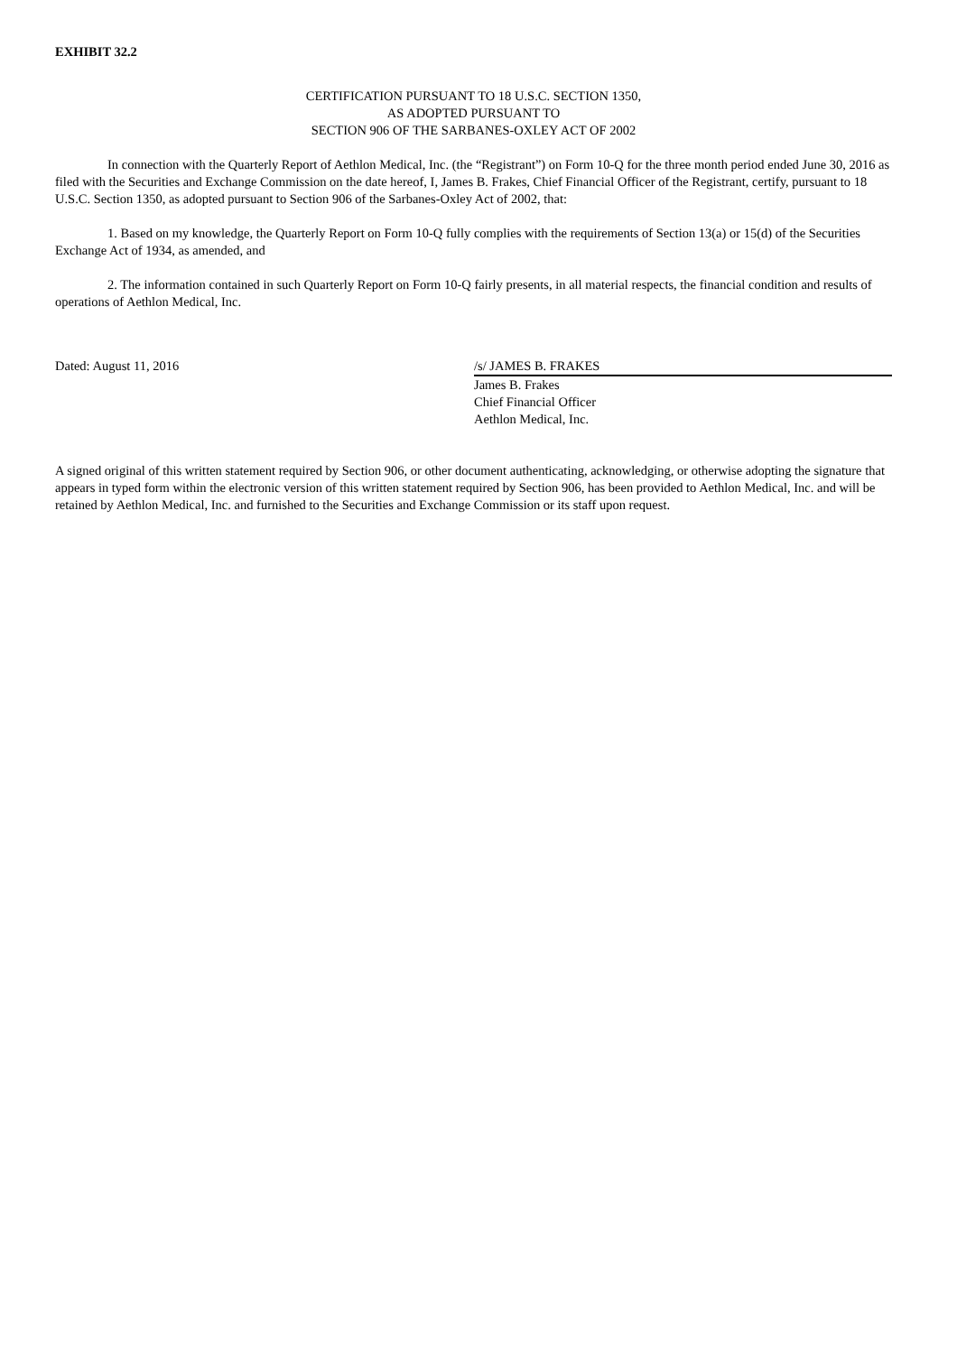EXHIBIT 32.2
CERTIFICATION PURSUANT TO 18 U.S.C. SECTION 1350,
AS ADOPTED PURSUANT TO
SECTION 906 OF THE SARBANES-OXLEY ACT OF 2002
In connection with the Quarterly Report of Aethlon Medical, Inc. (the “Registrant”) on Form 10-Q for the three month period ended June 30, 2016 as filed with the Securities and Exchange Commission on the date hereof, I, James B. Frakes, Chief Financial Officer of the Registrant, certify, pursuant to 18 U.S.C. Section 1350, as adopted pursuant to Section 906 of the Sarbanes-Oxley Act of 2002, that:
1. Based on my knowledge, the Quarterly Report on Form 10-Q fully complies with the requirements of Section 13(a) or 15(d) of the Securities Exchange Act of 1934, as amended, and
2. The information contained in such Quarterly Report on Form 10-Q fairly presents, in all material respects, the financial condition and results of operations of Aethlon Medical, Inc.
Dated: August 11, 2016 /s/ JAMES B. FRAKES
James B. Frakes
Chief Financial Officer
Aethlon Medical, Inc.
A signed original of this written statement required by Section 906, or other document authenticating, acknowledging, or otherwise adopting the signature that appears in typed form within the electronic version of this written statement required by Section 906, has been provided to Aethlon Medical, Inc. and will be retained by Aethlon Medical, Inc. and furnished to the Securities and Exchange Commission or its staff upon request.